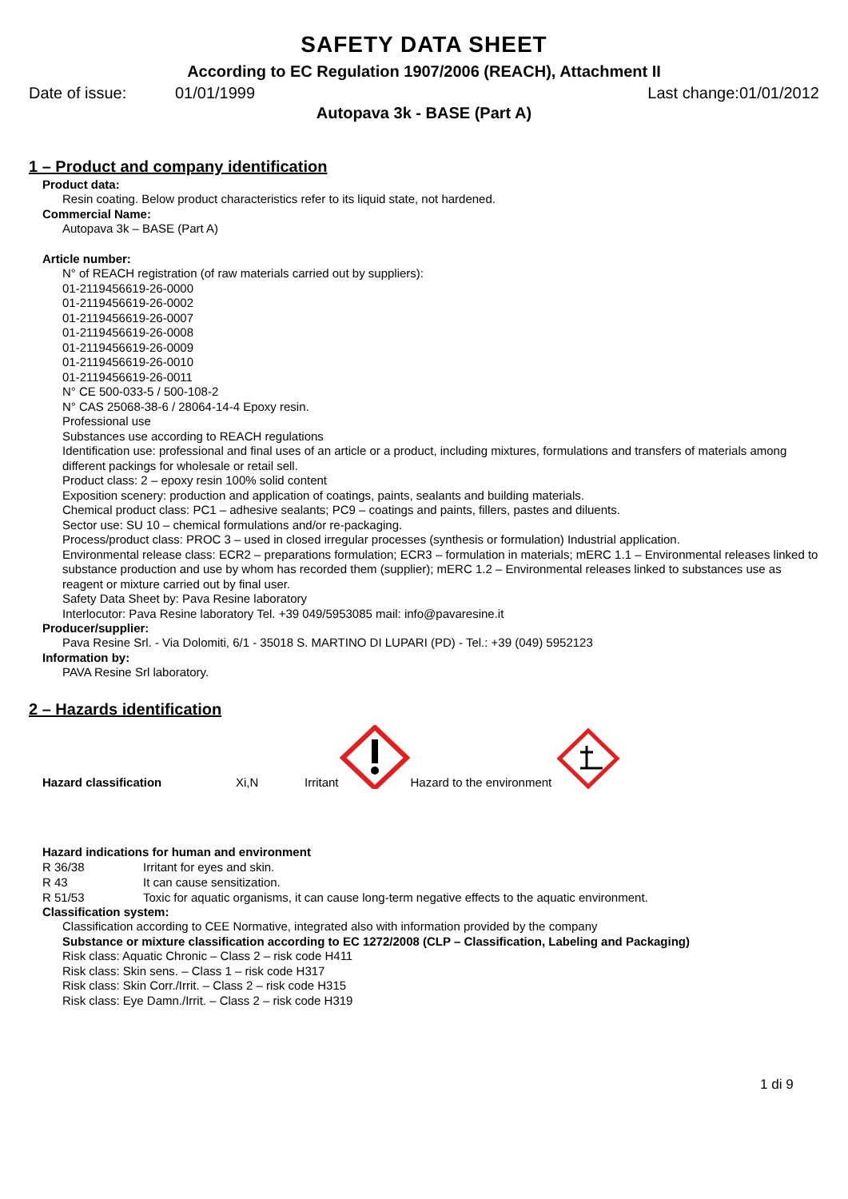SAFETY DATA SHEET
According to EC Regulation 1907/2006 (REACH), Attachment II
Date of issue: 01/01/1999 Last change:01/01/2012
Autopava 3k - BASE (Part A)
1 – Product and company identification
Product data:
Resin coating. Below product characteristics refer to its liquid state, not hardened.
Commercial Name:
Autopava 3k – BASE (Part A)
Article number:
N° of REACH registration (of raw materials carried out by suppliers):
01-2119456619-26-0000
01-2119456619-26-0002
01-2119456619-26-0007
01-2119456619-26-0008
01-2119456619-26-0009
01-2119456619-26-0010
01-2119456619-26-0011
N° CE 500-033-5 / 500-108-2
N° CAS 25068-38-6 / 28064-14-4 Epoxy resin.
Professional use
Substances use according to REACH regulations
Identification use: professional and final uses of an article or a product, including mixtures, formulations and transfers of materials among different packings for wholesale or retail sell.
Product class: 2 – epoxy resin 100% solid content
Exposition scenery: production and application of coatings, paints, sealants and building materials.
Chemical product class: PC1 – adhesive sealants; PC9 – coatings and paints, fillers, pastes and diluents.
Sector use: SU 10 – chemical formulations and/or re-packaging.
Process/product class: PROC 3 – used in closed irregular processes (synthesis or formulation) Industrial application.
Environmental release class: ECR2 – preparations formulation; ECR3 – formulation in materials; mERC 1.1 – Environmental releases linked to substance production and use by whom has recorded them (supplier); mERC 1.2 – Environmental releases linked to substances use as reagent or mixture carried out by final user.
Safety Data Sheet by: Pava Resine laboratory
Interlocutor: Pava Resine laboratory Tel. +39 049/5953085 mail: info@pavaresine.it
Producer/supplier:
Pava Resine Srl. - Via Dolomiti, 6/1 - 35018 S. MARTINO DI LUPARI (PD) - Tel.: +39 (049) 5952123
Information by:
PAVA Resine Srl laboratory.
2 – Hazards identification
Hazard classification Xi,N Irritant Hazard to the environment
Hazard indications for human and environment
R 36/38 Irritant for eyes and skin.
R 43 It can cause sensitization.
R 51/53 Toxic for aquatic organisms, it can cause long-term negative effects to the aquatic environment.
Classification system:
Classification according to CEE Normative, integrated also with information provided by the company
Substance or mixture classification according to EC 1272/2008 (CLP – Classification, Labeling and Packaging)
Risk class: Aquatic Chronic – Class 2 – risk code H411
Risk class: Skin sens. – Class 1 – risk code H317
Risk class: Skin Corr./Irrit. – Class 2 – risk code H315
Risk class: Eye Damn./Irrit. – Class 2 – risk code H319
1 di 9